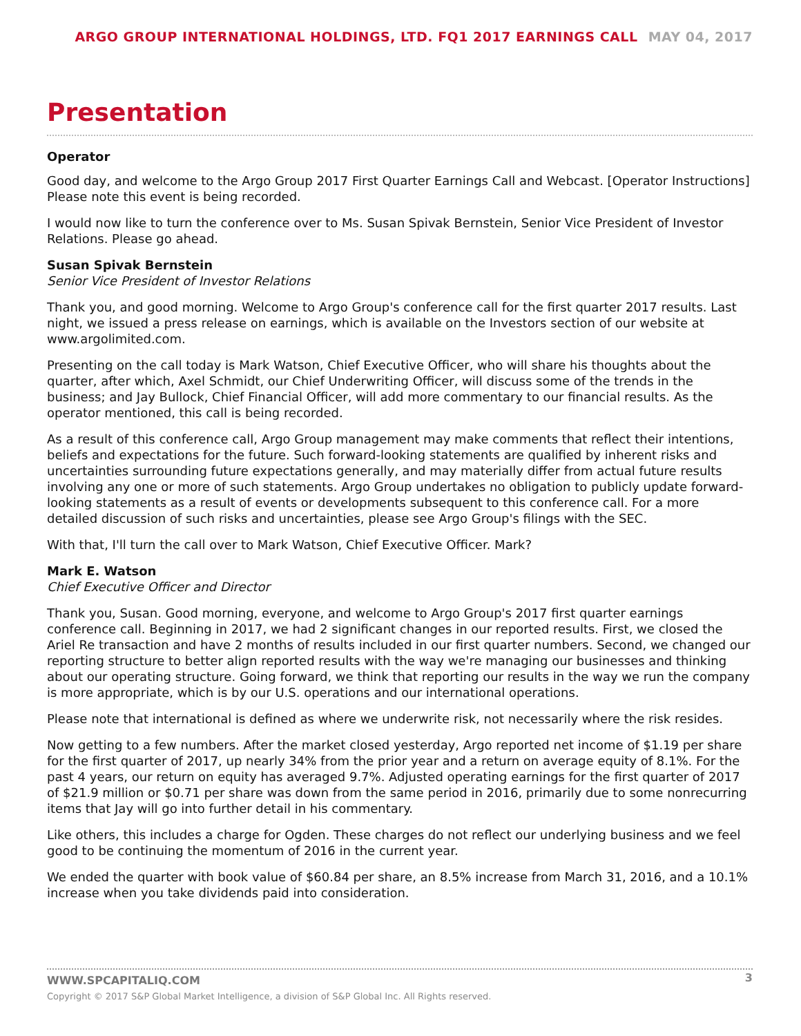ARGO GROUP INTERNATIONAL HOLDINGS, LTD. FQ1 2017 EARNINGS CALL MAY 04, 2017
Presentation
Operator
Good day, and welcome to the Argo Group 2017 First Quarter Earnings Call and Webcast. [Operator Instructions] Please note this event is being recorded.
I would now like to turn the conference over to Ms. Susan Spivak Bernstein, Senior Vice President of Investor Relations. Please go ahead.
Susan Spivak Bernstein
Senior Vice President of Investor Relations
Thank you, and good morning. Welcome to Argo Group's conference call for the first quarter 2017 results. Last night, we issued a press release on earnings, which is available on the Investors section of our website at www.argolimited.com.
Presenting on the call today is Mark Watson, Chief Executive Officer, who will share his thoughts about the quarter, after which, Axel Schmidt, our Chief Underwriting Officer, will discuss some of the trends in the business; and Jay Bullock, Chief Financial Officer, will add more commentary to our financial results. As the operator mentioned, this call is being recorded.
As a result of this conference call, Argo Group management may make comments that reflect their intentions, beliefs and expectations for the future. Such forward-looking statements are qualified by inherent risks and uncertainties surrounding future expectations generally, and may materially differ from actual future results involving any one or more of such statements. Argo Group undertakes no obligation to publicly update forward-looking statements as a result of events or developments subsequent to this conference call. For a more detailed discussion of such risks and uncertainties, please see Argo Group's filings with the SEC.
With that, I'll turn the call over to Mark Watson, Chief Executive Officer. Mark?
Mark E. Watson
Chief Executive Officer and Director
Thank you, Susan. Good morning, everyone, and welcome to Argo Group's 2017 first quarter earnings conference call. Beginning in 2017, we had 2 significant changes in our reported results. First, we closed the Ariel Re transaction and have 2 months of results included in our first quarter numbers. Second, we changed our reporting structure to better align reported results with the way we're managing our businesses and thinking about our operating structure. Going forward, we think that reporting our results in the way we run the company is more appropriate, which is by our U.S. operations and our international operations.
Please note that international is defined as where we underwrite risk, not necessarily where the risk resides.
Now getting to a few numbers. After the market closed yesterday, Argo reported net income of $1.19 per share for the first quarter of 2017, up nearly 34% from the prior year and a return on average equity of 8.1%. For the past 4 years, our return on equity has averaged 9.7%. Adjusted operating earnings for the first quarter of 2017 of $21.9 million or $0.71 per share was down from the same period in 2016, primarily due to some nonrecurring items that Jay will go into further detail in his commentary.
Like others, this includes a charge for Ogden. These charges do not reflect our underlying business and we feel good to be continuing the momentum of 2016 in the current year.
We ended the quarter with book value of $60.84 per share, an 8.5% increase from March 31, 2016, and a 10.1% increase when you take dividends paid into consideration.
3
WWW.SPCAPITALIQ.COM
Copyright © 2017 S&P Global Market Intelligence, a division of S&P Global Inc. All Rights reserved.